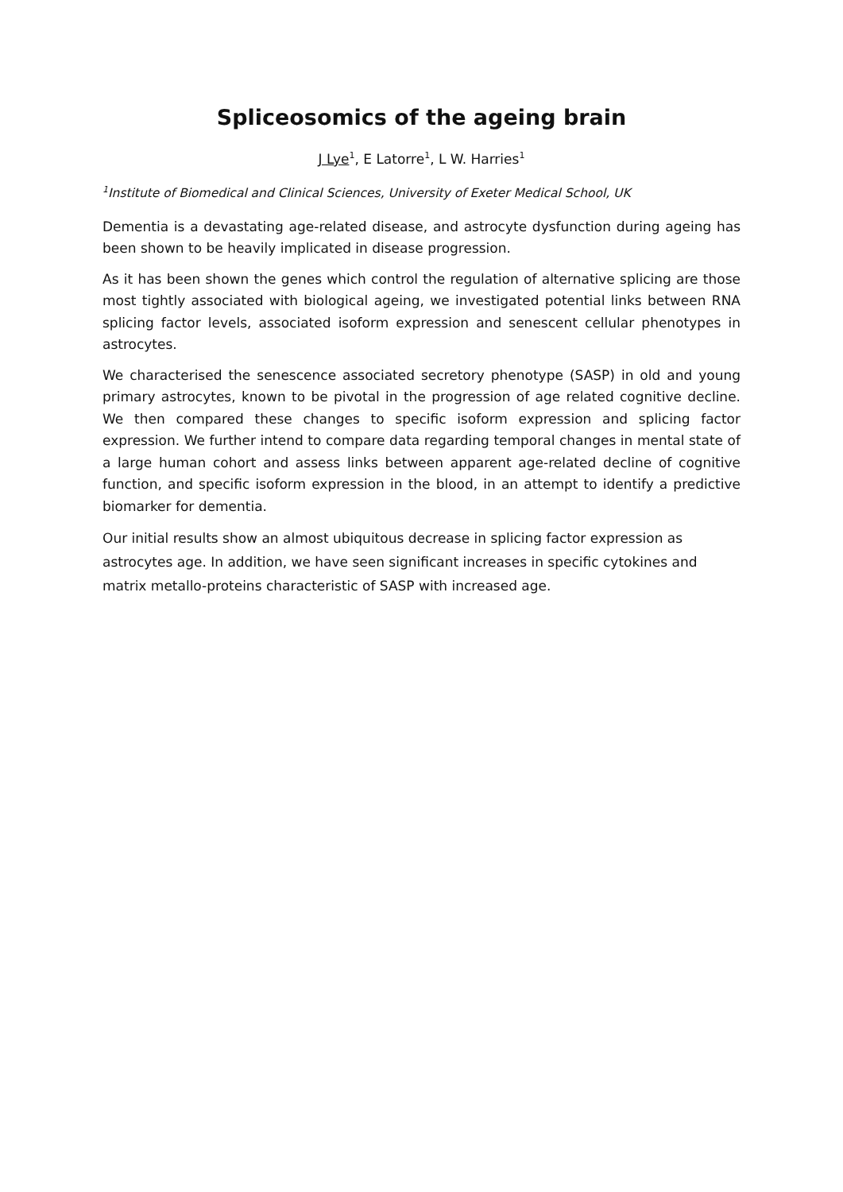Spliceosomics of the ageing brain
J Lye<sup>1</sup>, E Latorre<sup>1</sup>, L W. Harries<sup>1</sup>
<sup>1</sup> Institute of Biomedical and Clinical Sciences, University of Exeter Medical School, UK
Dementia is a devastating age-related disease, and astrocyte dysfunction during ageing has been shown to be heavily implicated in disease progression.
As it has been shown the genes which control the regulation of alternative splicing are those most tightly associated with biological ageing, we investigated potential links between RNA splicing factor levels, associated isoform expression and senescent cellular phenotypes in astrocytes.
We characterised the senescence associated secretory phenotype (SASP) in old and young primary astrocytes, known to be pivotal in the progression of age related cognitive decline. We then compared these changes to specific isoform expression and splicing factor expression. We further intend to compare data regarding temporal changes in mental state of a large human cohort and assess links between apparent age-related decline of cognitive function, and specific isoform expression in the blood, in an attempt to identify a predictive biomarker for dementia.
Our initial results show an almost ubiquitous decrease in splicing factor expression as astrocytes age. In addition, we have seen significant increases in specific cytokines and matrix metallo-proteins characteristic of SASP with increased age.